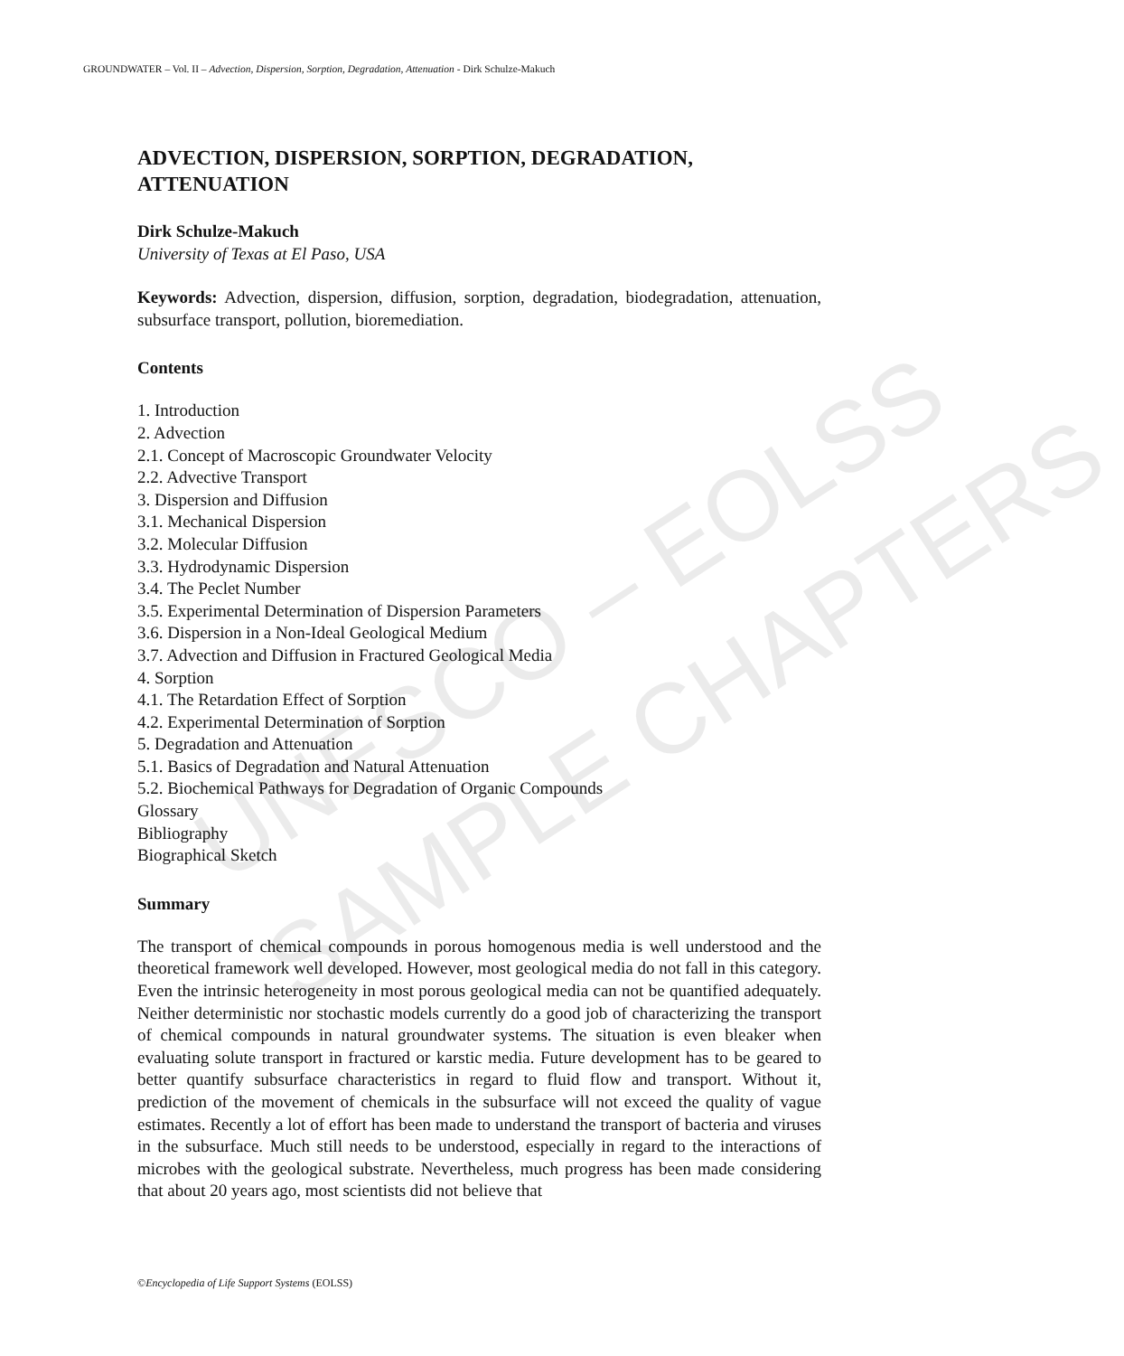UNESCO – EOLSS
SAMPLE CHAPTERS
GROUNDWATER – Vol. II – Advection, Dispersion, Sorption, Degradation, Attenuation - Dirk Schulze-Makuch
ADVECTION, DISPERSION, SORPTION, DEGRADATION, ATTENUATION
Dirk Schulze-Makuch
University of Texas at El Paso, USA
Keywords: Advection, dispersion, diffusion, sorption, degradation, biodegradation, attenuation, subsurface transport, pollution, bioremediation.
Contents
1. Introduction
2. Advection
2.1. Concept of Macroscopic Groundwater Velocity
2.2. Advective Transport
3. Dispersion and Diffusion
3.1. Mechanical Dispersion
3.2. Molecular Diffusion
3.3. Hydrodynamic Dispersion
3.4. The Peclet Number
3.5. Experimental Determination of Dispersion Parameters
3.6. Dispersion in a Non-Ideal Geological Medium
3.7. Advection and Diffusion in Fractured Geological Media
4. Sorption
4.1. The Retardation Effect of Sorption
4.2. Experimental Determination of Sorption
5. Degradation and Attenuation
5.1. Basics of Degradation and Natural Attenuation
5.2. Biochemical Pathways for Degradation of Organic Compounds
Glossary
Bibliography
Biographical Sketch
Summary
The transport of chemical compounds in porous homogenous media is well understood and the theoretical framework well developed. However, most geological media do not fall in this category. Even the intrinsic heterogeneity in most porous geological media can not be quantified adequately. Neither deterministic nor stochastic models currently do a good job of characterizing the transport of chemical compounds in natural groundwater systems. The situation is even bleaker when evaluating solute transport in fractured or karstic media. Future development has to be geared to better quantify subsurface characteristics in regard to fluid flow and transport. Without it, prediction of the movement of chemicals in the subsurface will not exceed the quality of vague estimates. Recently a lot of effort has been made to understand the transport of bacteria and viruses in the subsurface. Much still needs to be understood, especially in regard to the interactions of microbes with the geological substrate. Nevertheless, much progress has been made considering that about 20 years ago, most scientists did not believe that
©Encyclopedia of Life Support Systems (EOLSS)